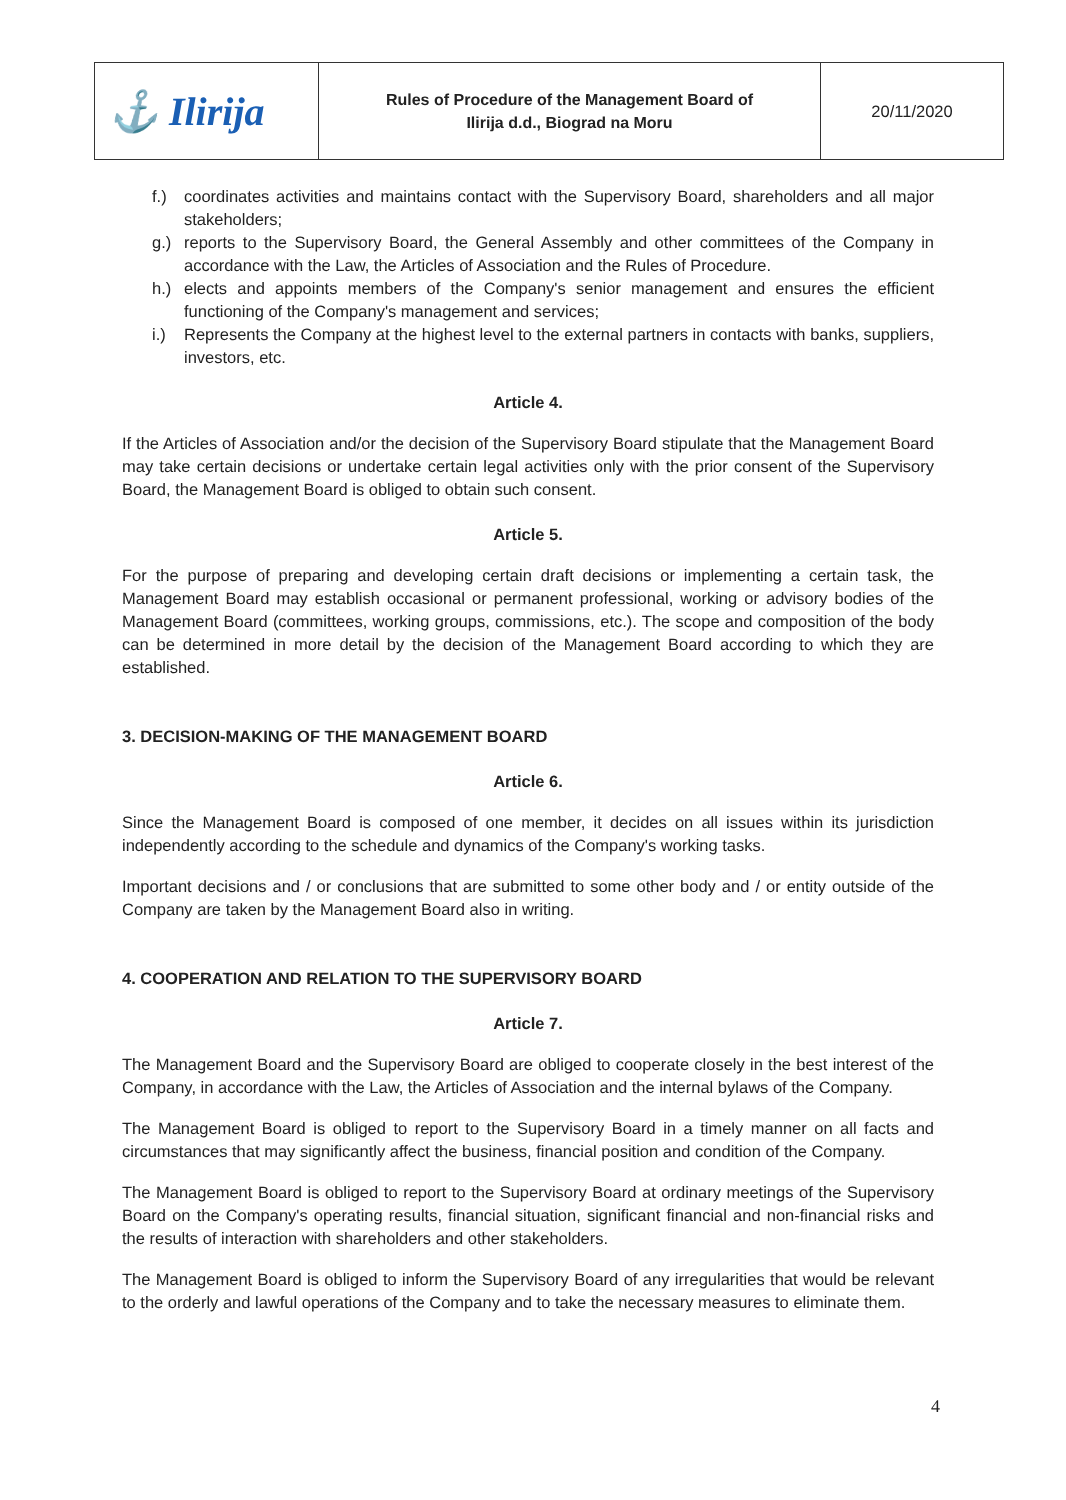| ⚓ Ilirija | Rules of Procedure of the Management Board of Ilirija d.d., Biograd na Moru | 20/11/2020 |
f.) coordinates activities and maintains contact with the Supervisory Board, shareholders and all major stakeholders;
g.) reports to the Supervisory Board, the General Assembly and other committees of the Company in accordance with the Law, the Articles of Association and the Rules of Procedure.
h.) elects and appoints members of the Company's senior management and ensures the efficient functioning of the Company's management and services;
i.) Represents the Company at the highest level to the external partners in contacts with banks, suppliers, investors, etc.
Article 4.
If the Articles of Association and/or the decision of the Supervisory Board stipulate that the Management Board may take certain decisions or undertake certain legal activities only with the prior consent of the Supervisory Board, the Management Board is obliged to obtain such consent.
Article 5.
For the purpose of preparing and developing certain draft decisions or implementing a certain task, the Management Board may establish occasional or permanent professional, working or advisory bodies of the Management Board (committees, working groups, commissions, etc.). The scope and composition of the body can be determined in more detail by the decision of the Management Board according to which they are established.
3. DECISION-MAKING OF THE MANAGEMENT BOARD
Article 6.
Since the Management Board is composed of one member, it decides on all issues within its jurisdiction independently according to the schedule and dynamics of the Company's working tasks.
Important decisions and / or conclusions that are submitted to some other body and / or entity outside of the Company are taken by the Management Board also in writing.
4. COOPERATION AND RELATION TO THE SUPERVISORY BOARD
Article 7.
The Management Board and the Supervisory Board are obliged to cooperate closely in the best interest of the Company, in accordance with the Law, the Articles of Association and the internal bylaws of the Company.
The Management Board is obliged to report to the Supervisory Board in a timely manner on all facts and circumstances that may significantly affect the business, financial position and condition of the Company.
The Management Board is obliged to report to the Supervisory Board at ordinary meetings of the Supervisory Board on the Company's operating results, financial situation, significant financial and non-financial risks and the results of interaction with shareholders and other stakeholders.
The Management Board is obliged to inform the Supervisory Board of any irregularities that would be relevant to the orderly and lawful operations of the Company and to take the necessary measures to eliminate them.
4